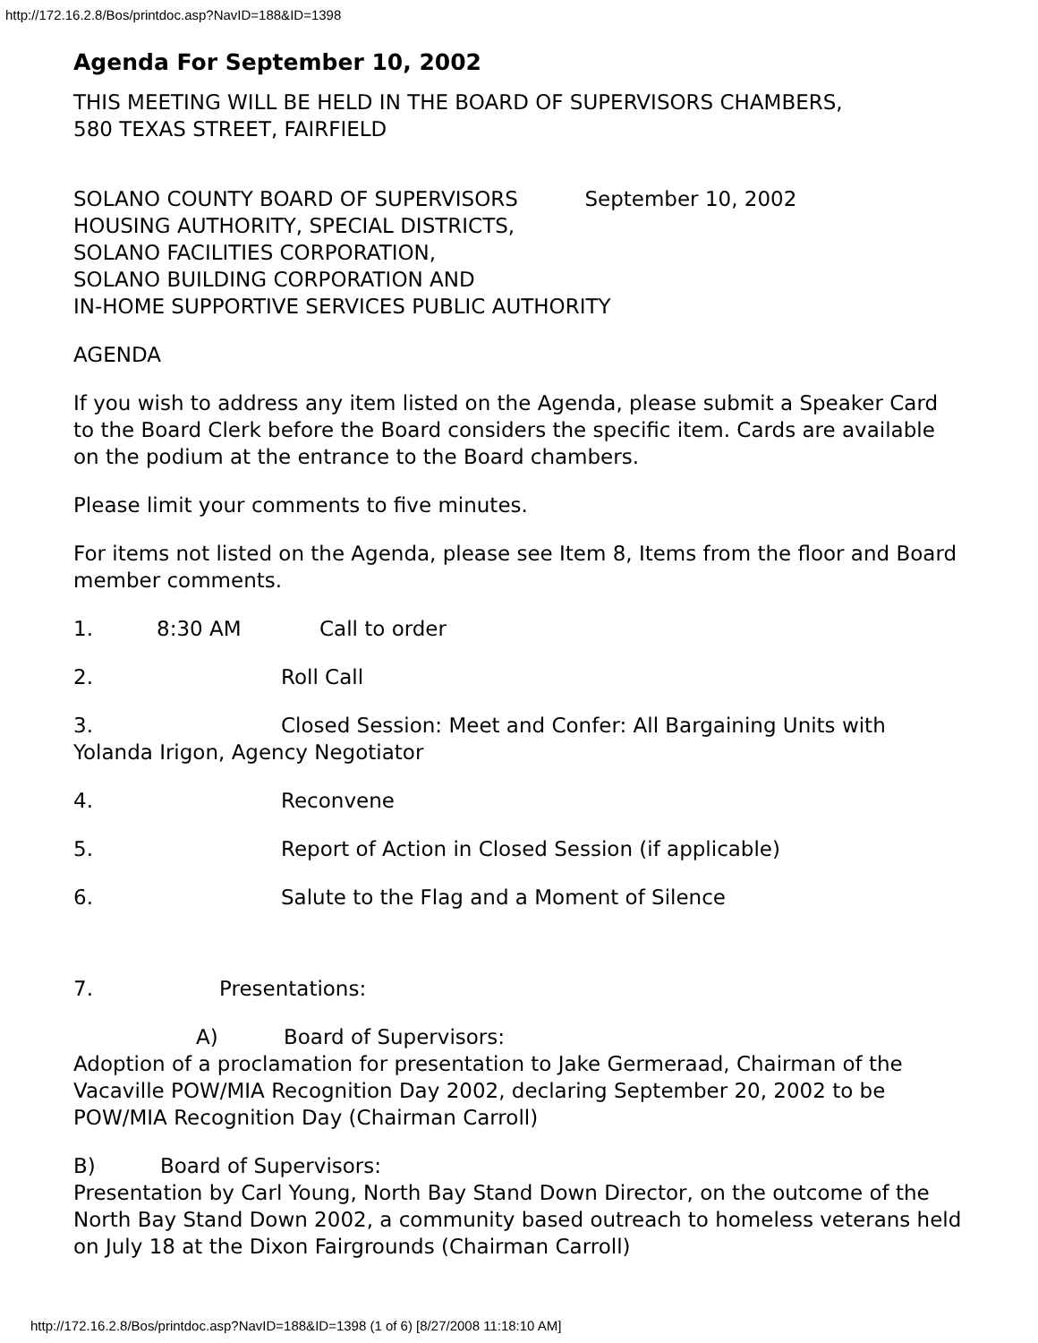http://172.16.2.8/Bos/printdoc.asp?NavID=188&ID=1398
Agenda For September 10, 2002
THIS MEETING WILL BE HELD IN THE BOARD OF SUPERVISORS CHAMBERS,
580 TEXAS STREET, FAIRFIELD
SOLANO COUNTY BOARD OF SUPERVISORS September 10, 2002
HOUSING AUTHORITY, SPECIAL DISTRICTS,
SOLANO FACILITIES CORPORATION,
SOLANO BUILDING CORPORATION AND
IN-HOME SUPPORTIVE SERVICES PUBLIC AUTHORITY
AGENDA
If you wish to address any item listed on the Agenda, please submit a Speaker Card to the Board Clerk before the Board considers the specific item. Cards are available on the podium at the entrance to the Board chambers.
Please limit your comments to five minutes.
For items not listed on the Agenda, please see Item 8, Items from the floor and Board member comments.
1. 8:30 AM Call to order
2. Roll Call
3. Closed Session: Meet and Confer: All Bargaining Units with Yolanda Irigon, Agency Negotiator
4. Reconvene
5. Report of Action in Closed Session (if applicable)
6. Salute to the Flag and a Moment of Silence
7. Presentations:
A) Board of Supervisors:
Adoption of a proclamation for presentation to Jake Germeraad, Chairman of the Vacaville POW/MIA Recognition Day 2002, declaring September 20, 2002 to be POW/MIA Recognition Day (Chairman Carroll)
B) Board of Supervisors:
Presentation by Carl Young, North Bay Stand Down Director, on the outcome of the North Bay Stand Down 2002, a community based outreach to homeless veterans held on July 18 at the Dixon Fairgrounds (Chairman Carroll)
http://172.16.2.8/Bos/printdoc.asp?NavID=188&ID=1398 (1 of 6) [8/27/2008 11:18:10 AM]